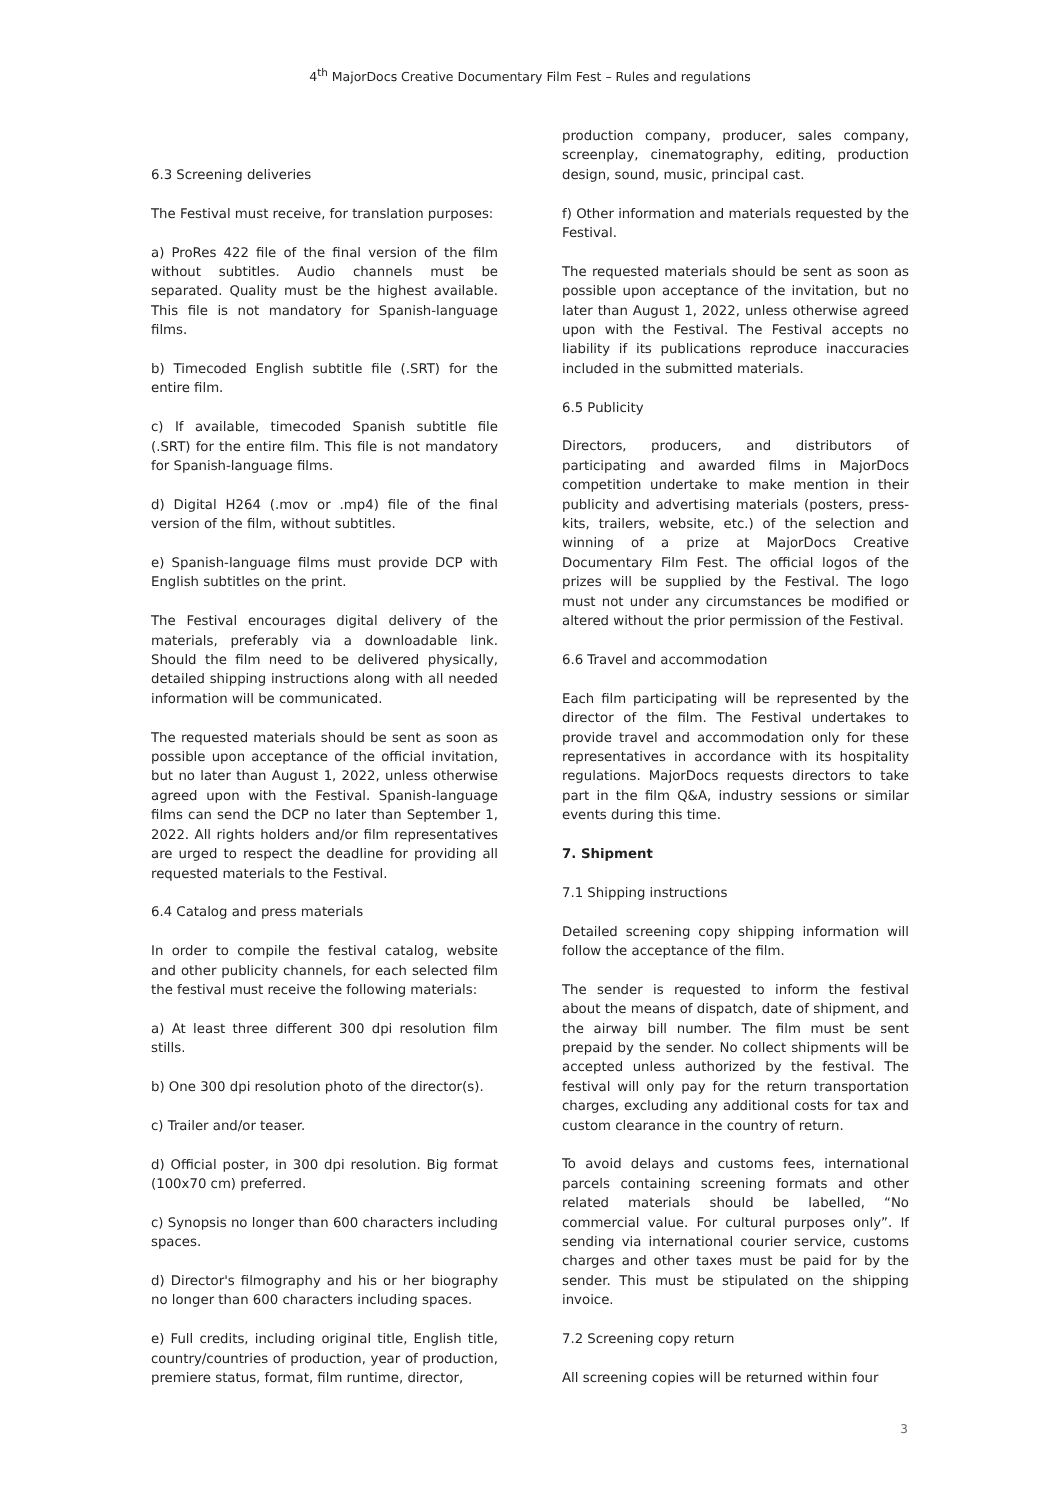4<sup>th</sup> MajorDocs Creative Documentary Film Fest – Rules and regulations
6.3 Screening deliveries
The Festival must receive, for translation purposes:
a) ProRes 422 file of the final version of the film without subtitles. Audio channels must be separated. Quality must be the highest available. This file is not mandatory for Spanish-language films.
b) Timecoded English subtitle file (.SRT) for the entire film.
c) If available, timecoded Spanish subtitle file (.SRT) for the entire film. This file is not mandatory for Spanish-language films.
d) Digital H264 (.mov or .mp4) file of the final version of the film, without subtitles.
e) Spanish-language films must provide DCP with English subtitles on the print.
The Festival encourages digital delivery of the materials, preferably via a downloadable link. Should the film need to be delivered physically, detailed shipping instructions along with all needed information will be communicated.
The requested materials should be sent as soon as possible upon acceptance of the official invitation, but no later than August 1, 2022, unless otherwise agreed upon with the Festival. Spanish-language films can send the DCP no later than September 1, 2022. All rights holders and/or film representatives are urged to respect the deadline for providing all requested materials to the Festival.
6.4 Catalog and press materials
In order to compile the festival catalog, website and other publicity channels, for each selected film the festival must receive the following materials:
a) At least three different 300 dpi resolution film stills.
b) One 300 dpi resolution photo of the director(s).
c) Trailer and/or teaser.
d) Official poster, in 300 dpi resolution. Big format (100x70 cm) preferred.
c) Synopsis no longer than 600 characters including spaces.
d) Director's filmography and his or her biography no longer than 600 characters including spaces.
e) Full credits, including original title, English title, country/countries of production, year of production, premiere status, format, film runtime, director,
production company, producer, sales company, screenplay, cinematography, editing, production design, sound, music, principal cast.
f) Other information and materials requested by the Festival.
The requested materials should be sent as soon as possible upon acceptance of the invitation, but no later than August 1, 2022, unless otherwise agreed upon with the Festival. The Festival accepts no liability if its publications reproduce inaccuracies included in the submitted materials.
6.5 Publicity
Directors, producers, and distributors of participating and awarded films in MajorDocs competition undertake to make mention in their publicity and advertising materials (posters, press-kits, trailers, website, etc.) of the selection and winning of a prize at MajorDocs Creative Documentary Film Fest. The official logos of the prizes will be supplied by the Festival. The logo must not under any circumstances be modified or altered without the prior permission of the Festival.
6.6 Travel and accommodation
Each film participating will be represented by the director of the film. The Festival undertakes to provide travel and accommodation only for these representatives in accordance with its hospitality regulations. MajorDocs requests directors to take part in the film Q&A, industry sessions or similar events during this time.
7. Shipment
7.1 Shipping instructions
Detailed screening copy shipping information will follow the acceptance of the film.
The sender is requested to inform the festival about the means of dispatch, date of shipment, and the airway bill number. The film must be sent prepaid by the sender. No collect shipments will be accepted unless authorized by the festival. The festival will only pay for the return transportation charges, excluding any additional costs for tax and custom clearance in the country of return.
To avoid delays and customs fees, international parcels containing screening formats and other related materials should be labelled, “No commercial value. For cultural purposes only”. If sending via international courier service, customs charges and other taxes must be paid for by the sender. This must be stipulated on the shipping invoice.
7.2 Screening copy return
All screening copies will be returned within four
3